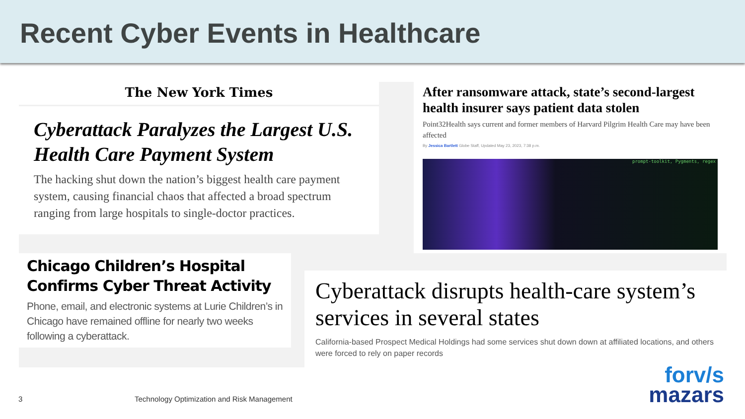Recent Cyber Events in Healthcare
The New York Times
Cyberattack Paralyzes the Largest U.S. Health Care Payment System
The hacking shut down the nation’s biggest health care payment system, causing financial chaos that affected a broad spectrum ranging from large hospitals to single-doctor practices.
After ransomware attack, state’s second-largest health insurer says patient data stolen
Point32Health says current and former members of Harvard Pilgrim Health Care may have been affected
By Jessica Bartlett Globe Staff, Updated May 23, 2023, 7:38 p.m.
prompt-toolkit, Pygments, regex
Chicago Children’s Hospital Confirms Cyber Threat Activity
Phone, email, and electronic systems at Lurie Children’s in Chicago have remained offline for nearly two weeks following a cyberattack.
Cyberattack disrupts health-care system’s services in several states
California-based Prospect Medical Holdings had some services shut down down at affiliated locations, and others were forced to rely on paper records
3
Technology Optimization and Risk Management
forv/s
mazars